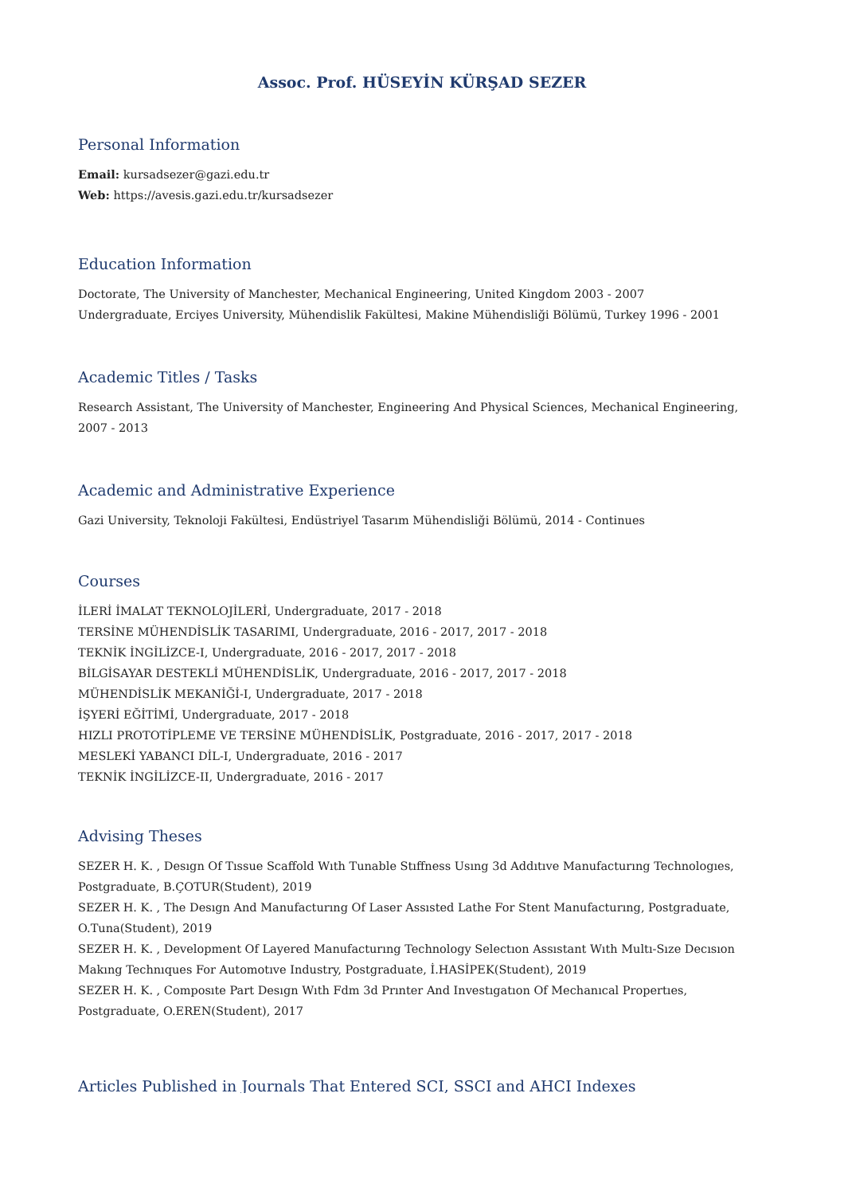Assoc. Prof. HÜSEYİN KÜRŞAD SEZER
Personal Information
Email: kursadsezer@gazi.edu.tr
Web: https://avesis.gazi.edu.tr/kursadsezer
Education Information
Doctorate, The University of Manchester, Mechanical Engineering, United Kingdom 2003 - 2007
Undergraduate, Erciyes University, Mühendislik Fakültesi, Makine Mühendisliği Bölümü, Turkey 1996 - 2001
Academic Titles / Tasks
Research Assistant, The University of Manchester, Engineering And Physical Sciences, Mechanical Engineering, 2007 - 2013
Academic and Administrative Experience
Gazi University, Teknoloji Fakültesi, Endüstriyel Tasarım Mühendisliği Bölümü, 2014 - Continues
Courses
İLERİ İMALAT TEKNOLOJİLERİ, Undergraduate, 2017 - 2018
TERSİNE MÜHENDİSLİK TASARIMI, Undergraduate, 2016 - 2017, 2017 - 2018
TEKNİK İNGİLİZCE-I, Undergraduate, 2016 - 2017, 2017 - 2018
BİLGİSAYAR DESTEKLİ MÜHENDİSLİK, Undergraduate, 2016 - 2017, 2017 - 2018
MÜHENDİSLİK MEKANİĞİ-I, Undergraduate, 2017 - 2018
İŞYERİ EĞİTİMİ, Undergraduate, 2017 - 2018
HIZLI PROTOTİPLEME VE TERSİNE MÜHENDİSLİK, Postgraduate, 2016 - 2017, 2017 - 2018
MESLEKİ YABANCI DİL-I, Undergraduate, 2016 - 2017
TEKNİK İNGİLİZCE-II, Undergraduate, 2016 - 2017
Advising Theses
SEZER H. K. , Desıgn Of Tıssue Scaffold Wıth Tunable Stıffness Usıng 3d Addıtıve Manufacturıng Technologıes, Postgraduate, B.ÇOTUR(Student), 2019
SEZER H. K. , The Desıgn And Manufacturıng Of Laser Assısted Lathe For Stent Manufacturıng, Postgraduate, O.Tuna(Student), 2019
SEZER H. K. , Development Of Layered Manufacturıng Technology Selectıon Assıstant Wıth Multı-Sıze Decısıon Makıng Technıques For Automotıve Industry, Postgraduate, İ.HASİPEK(Student), 2019
SEZER H. K. , Composıte Part Desıgn Wıth Fdm 3d Prınter And Investıgatıon Of Mechanıcal Propertıes, Postgraduate, O.EREN(Student), 2017
Articles Published in Journals That Entered SCI, SSCI and AHCI Indexes